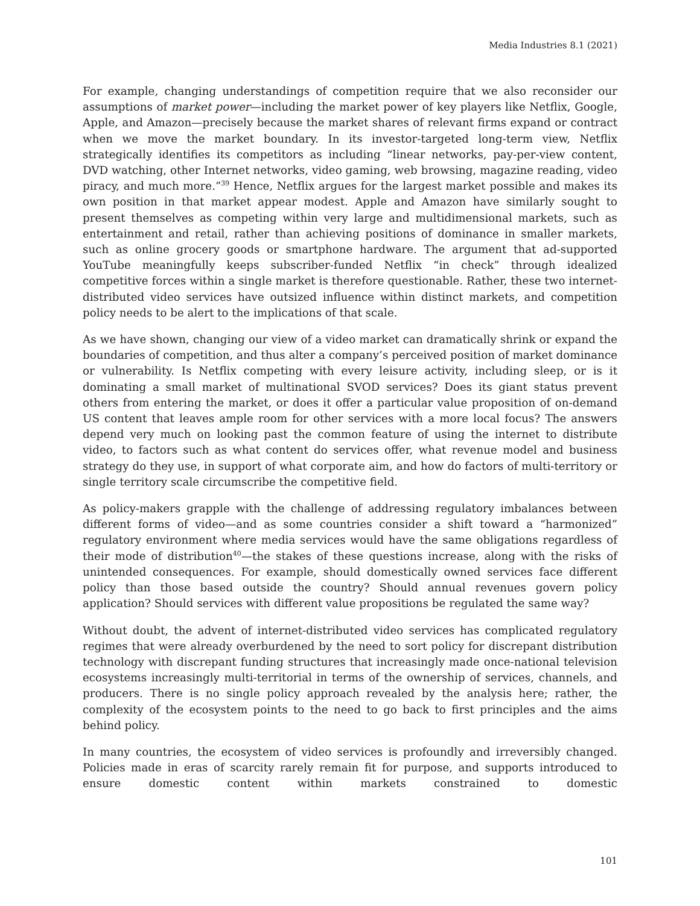Media Industries 8.1 (2021)
For example, changing understandings of competition require that we also reconsider our assumptions of market power—including the market power of key players like Netflix, Google, Apple, and Amazon—precisely because the market shares of relevant firms expand or contract when we move the market boundary. In its investor-targeted long-term view, Netflix strategically identifies its competitors as including “linear networks, pay-per-view content, DVD watching, other Internet networks, video gaming, web browsing, magazine reading, video piracy, and much more.”<sup>39</sup> Hence, Netflix argues for the largest market possible and makes its own position in that market appear modest. Apple and Amazon have similarly sought to present themselves as competing within very large and multidimensional markets, such as entertainment and retail, rather than achieving positions of dominance in smaller markets, such as online grocery goods or smartphone hardware. The argument that ad-supported YouTube meaningfully keeps subscriber-funded Netflix “in check” through idealized competitive forces within a single market is therefore questionable. Rather, these two internet-distributed video services have outsized influence within distinct markets, and competition policy needs to be alert to the implications of that scale.
As we have shown, changing our view of a video market can dramatically shrink or expand the boundaries of competition, and thus alter a company’s perceived position of market dominance or vulnerability. Is Netflix competing with every leisure activity, including sleep, or is it dominating a small market of multinational SVOD services? Does its giant status prevent others from entering the market, or does it offer a particular value proposition of on-demand US content that leaves ample room for other services with a more local focus? The answers depend very much on looking past the common feature of using the internet to distribute video, to factors such as what content do services offer, what revenue model and business strategy do they use, in support of what corporate aim, and how do factors of multi-territory or single territory scale circumscribe the competitive field.
As policy-makers grapple with the challenge of addressing regulatory imbalances between different forms of video—and as some countries consider a shift toward a “harmonized” regulatory environment where media services would have the same obligations regardless of their mode of distribution<sup>40</sup>—the stakes of these questions increase, along with the risks of unintended consequences. For example, should domestically owned services face different policy than those based outside the country? Should annual revenues govern policy application? Should services with different value propositions be regulated the same way?
Without doubt, the advent of internet-distributed video services has complicated regulatory regimes that were already overburdened by the need to sort policy for discrepant distribution technology with discrepant funding structures that increasingly made once-national television ecosystems increasingly multi-territorial in terms of the ownership of services, channels, and producers. There is no single policy approach revealed by the analysis here; rather, the complexity of the ecosystem points to the need to go back to first principles and the aims behind policy.
In many countries, the ecosystem of video services is profoundly and irreversibly changed. Policies made in eras of scarcity rarely remain fit for purpose, and supports introduced to ensure domestic content within markets constrained to domestic
101